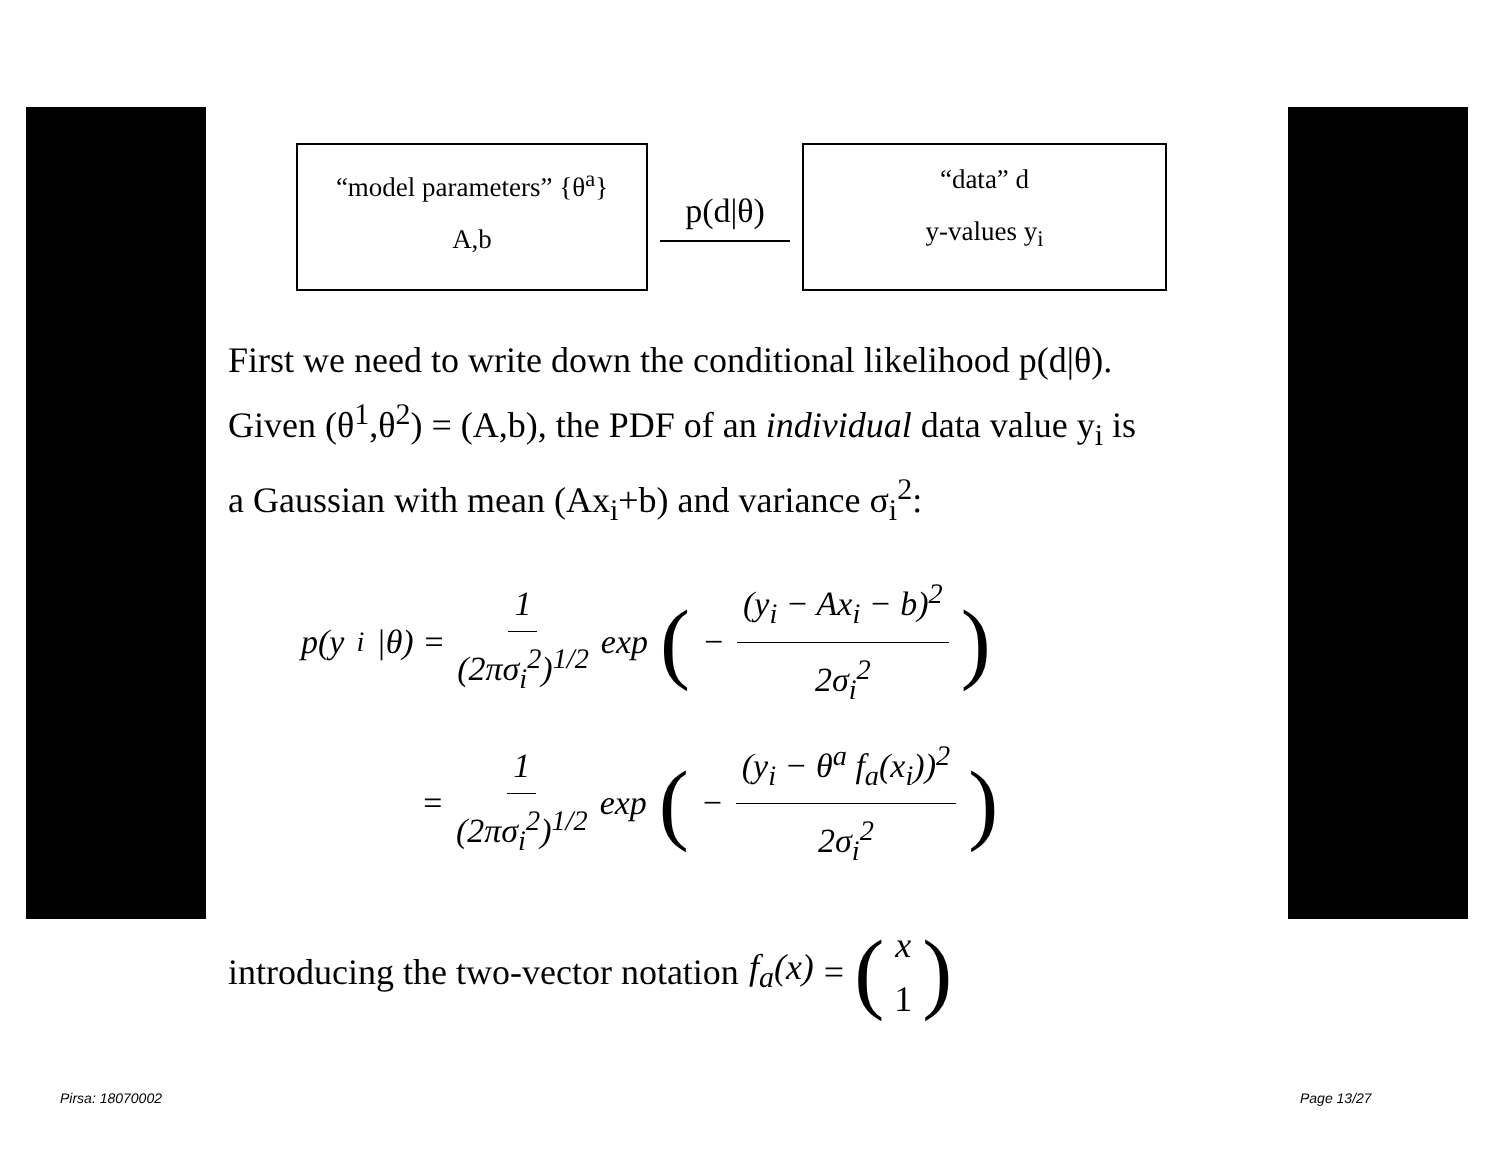“model parameters” {θ<sup>a</sup>}
A,b
p(d|θ)
“data” d
y-values y<sub>i</sub>
First we need to write down the conditional likelihood p(d|θ).
Given (θ<sup>1</sup>,θ<sup>2</sup>) = (A,b), the PDF of an individual data value y<sub>i</sub> is
a Gaussian with mean (Ax<sub>i</sub>+b) and variance σ<sub>i</sub><sup>2</sup>:
p(y<sub>i</sub>|θ) = 1 (2πσ<sub>i</sub><sup>2</sup>)<sup>1/2</sup> exp ( − (y<sub>i</sub> − Ax<sub>i</sub> − b)<sup>2</sup> 2σ<sub>i</sub><sup>2</sup>)
= 1 (2πσ<sub>i</sub><sup>2</sup>)<sup>1/2</sup> exp ( − (y<sub>i</sub> − θ<sup>a</sup> f<sub>a</sub>(x<sub>i</sub>))<sup>2</sup> 2σ<sub>i</sub><sup>2</sup>)
introducing the two-vector notation f<sub>a</sub>(x) = (x 1)
Pirsa: 18070002 Page 13/27